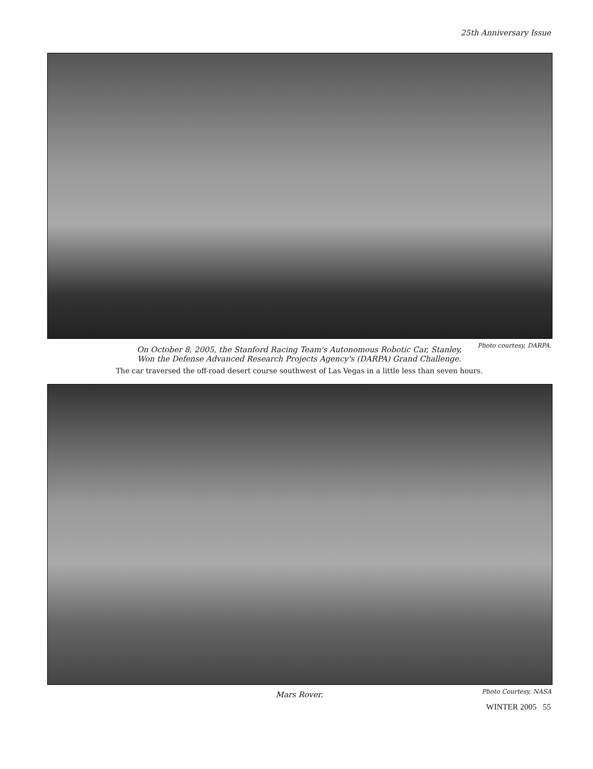25th Anniversary Issue
Photo courtesy, DARPA.
On October 8, 2005, the Stanford Racing Team's Autonomous Robotic Car, Stanley,
Won the Defense Advanced Research Projects Agency's (DARPA) Grand Challenge.
The car traversed the off-road desert course southwest of Las Vegas in a little less than seven hours.
Photo Courtesy, NASA
Mars Rover.
WINTER 2005 55